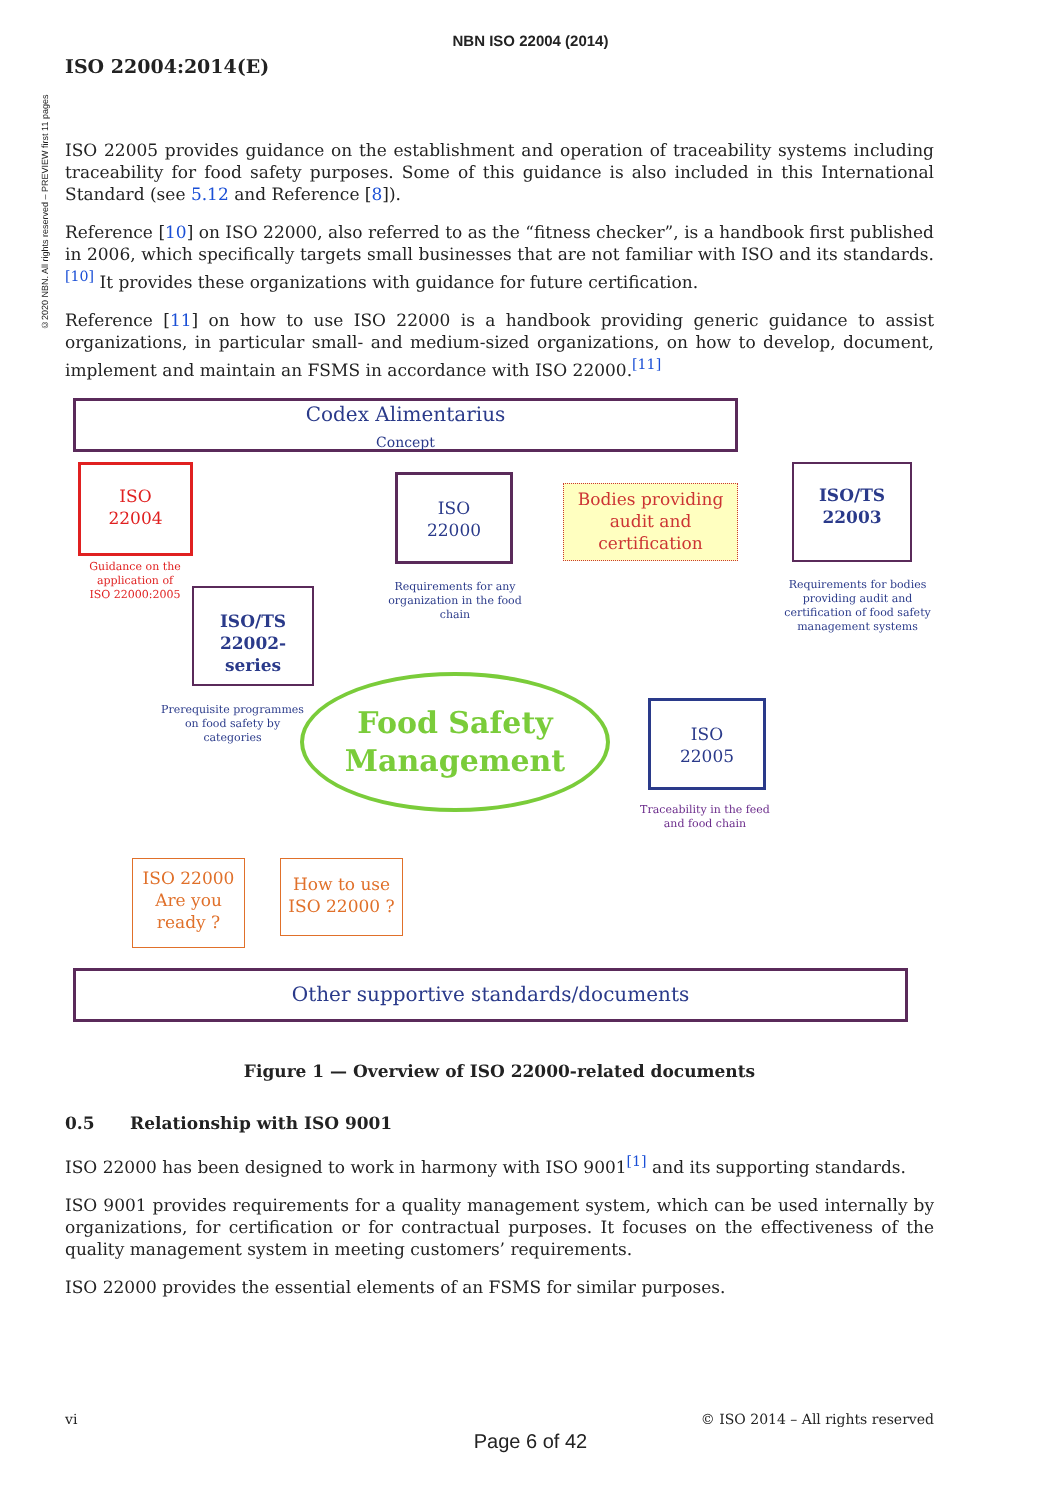©2020 NBN. All rights reserved – PREVIEW first 11 pages
NBN ISO 22004 (2014)
ISO 22004:2014(E)
ISO 22005 provides guidance on the establishment and operation of traceability systems including traceability for food safety purposes. Some of this guidance is also included in this International Standard (see 5.12 and Reference [8]).
Reference [10] on ISO 22000, also referred to as the “fitness checker”, is a handbook first published in 2006, which specifically targets small businesses that are not familiar with ISO and its standards.<sup>[10]</sup> It provides these organizations with guidance for future certification.
Reference [11] on how to use ISO 22000 is a handbook providing generic guidance to assist organizations, in particular small- and medium-sized organizations, on how to develop, document, implement and maintain an FSMS in accordance with ISO 22000.<sup>[11]</sup>
Codex Alimentarius
Concept
ISO
22004
Guidance on the application of
ISO 22000:2005
ISO
22000
Requirements for any organization in the food chain
Bodies providing audit and certification
ISO/TS
22003
Requirements for bodies providing audit and certification of food safety management systems
ISO/TS
22002-
series
Prerequisite programmes on food safety by categories
Food Safety Management
ISO
22005
Traceability in the feed and food chain
ISO 22000 Are you ready ?
How to use ISO 22000 ?
Other supportive standards/documents
Figure 1 — Overview of ISO 22000-related documents
0.5 Relationship with ISO 9001
ISO 22000 has been designed to work in harmony with ISO 9001<sup>[1]</sup> and its supporting standards.
ISO 9001 provides requirements for a quality management system, which can be used internally by organizations, for certification or for contractual purposes. It focuses on the effectiveness of the quality management system in meeting customers’ requirements.
ISO 22000 provides the essential elements of an FSMS for similar purposes.
vi © ISO 2014 – All rights reserved
Page 6 of 42